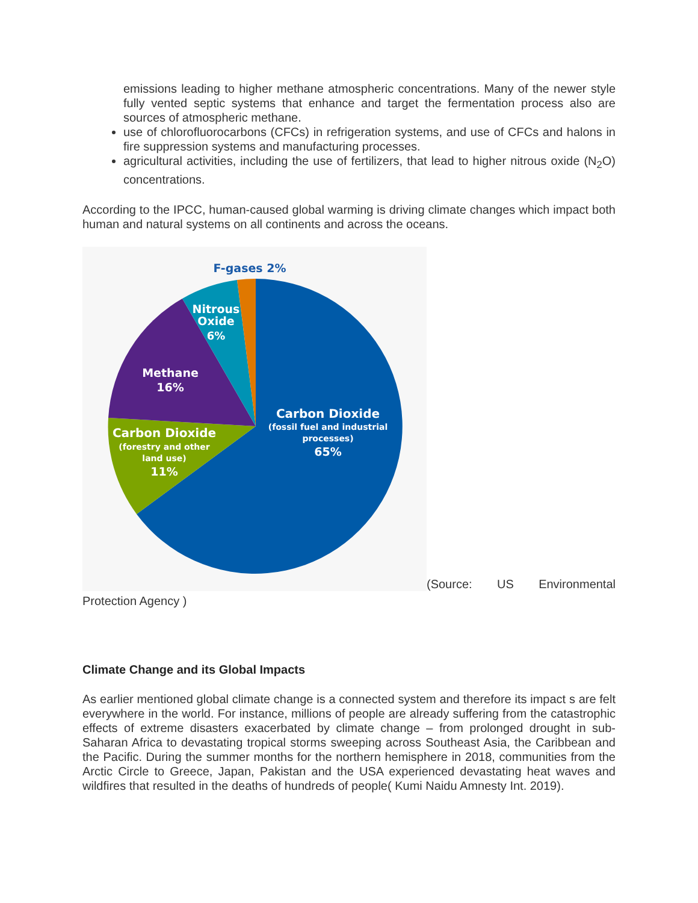emissions leading to higher methane atmospheric concentrations. Many of the newer style fully vented septic systems that enhance and target the fermentation process also are sources of atmospheric methane.
use of chlorofluorocarbons (CFCs) in refrigeration systems, and use of CFCs and halons in fire suppression systems and manufacturing processes.
agricultural activities, including the use of fertilizers, that lead to higher nitrous oxide (N<sub>2</sub>O) concentrations.
According to the IPCC, human-caused global warming is driving climate changes which impact both human and natural systems on all continents and across the oceans.
F-gases 2%
Nitrous
Oxide
6%
Methane
16%
Carbon Dioxide
(fossil fuel and industrial
processes)
65%
Carbon Dioxide
(forestry and other
land use)
11%
(Source: US Environmental
Protection Agency )
Climate Change and its Global Impacts
As earlier mentioned global climate change is a connected system and therefore its impact s are felt everywhere in the world. For instance, millions of people are already suffering from the catastrophic effects of extreme disasters exacerbated by climate change – from prolonged drought in sub-Saharan Africa to devastating tropical storms sweeping across Southeast Asia, the Caribbean and the Pacific. During the summer months for the northern hemisphere in 2018, communities from the Arctic Circle to Greece, Japan, Pakistan and the USA experienced devastating heat waves and wildfires that resulted in the deaths of hundreds of people( Kumi Naidu Amnesty Int. 2019).